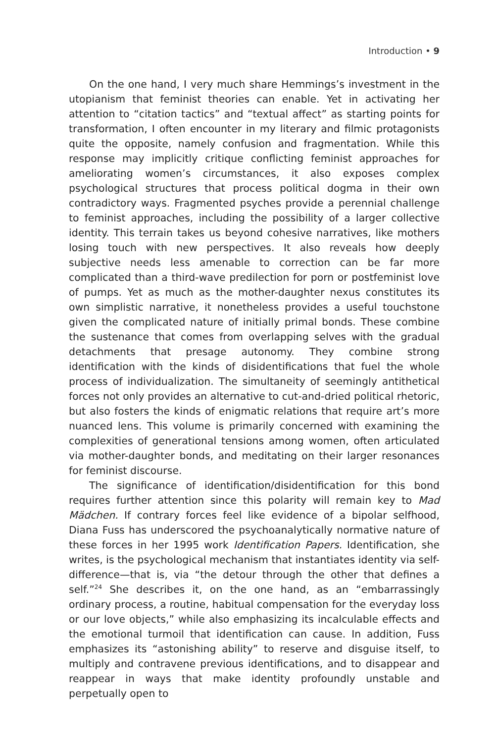Introduction • 9
On the one hand, I very much share Hemmings’s investment in the utopianism that feminist theories can enable. Yet in activating her attention to “citation tactics” and “textual affect” as starting points for transformation, I often encounter in my literary and filmic protagonists quite the opposite, namely confusion and fragmentation. While this response may implicitly critique conflicting feminist approaches for ameliorating women’s circumstances, it also exposes complex psychological structures that process political dogma in their own contradictory ways. Fragmented psyches provide a perennial challenge to feminist approaches, including the possibility of a larger collective identity. This terrain takes us beyond cohesive narratives, like mothers losing touch with new perspectives. It also reveals how deeply subjective needs less amenable to correction can be far more complicated than a third-wave predilection for porn or postfeminist love of pumps. Yet as much as the mother-daughter nexus constitutes its own simplistic narrative, it nonetheless provides a useful touchstone given the complicated nature of initially primal bonds. These combine the sustenance that comes from overlapping selves with the gradual detachments that presage autonomy. They combine strong identification with the kinds of disidentifications that fuel the whole process of individualization. The simultaneity of seemingly antithetical forces not only provides an alternative to cut-and-dried political rhetoric, but also fosters the kinds of enigmatic relations that require art’s more nuanced lens. This volume is primarily concerned with examining the complexities of generational tensions among women, often articulated via mother-daughter bonds, and meditating on their larger resonances for feminist discourse.
The significance of identification/disidentification for this bond requires further attention since this polarity will remain key to Mad Mädchen. If contrary forces feel like evidence of a bipolar selfhood, Diana Fuss has underscored the psychoanalytically normative nature of these forces in her 1995 work Identification Papers. Identification, she writes, is the psychological mechanism that instantiates identity via self-difference—that is, via “the detour through the other that defines a self.”<sup>24</sup> She describes it, on the one hand, as an “embarrassingly ordinary process, a routine, habitual compensation for the everyday loss or our love objects,” while also emphasizing its incalculable effects and the emotional turmoil that identification can cause. In addition, Fuss emphasizes its “astonishing ability” to reserve and disguise itself, to multiply and contravene previous identifications, and to disappear and reappear in ways that make identity profoundly unstable and perpetually open to